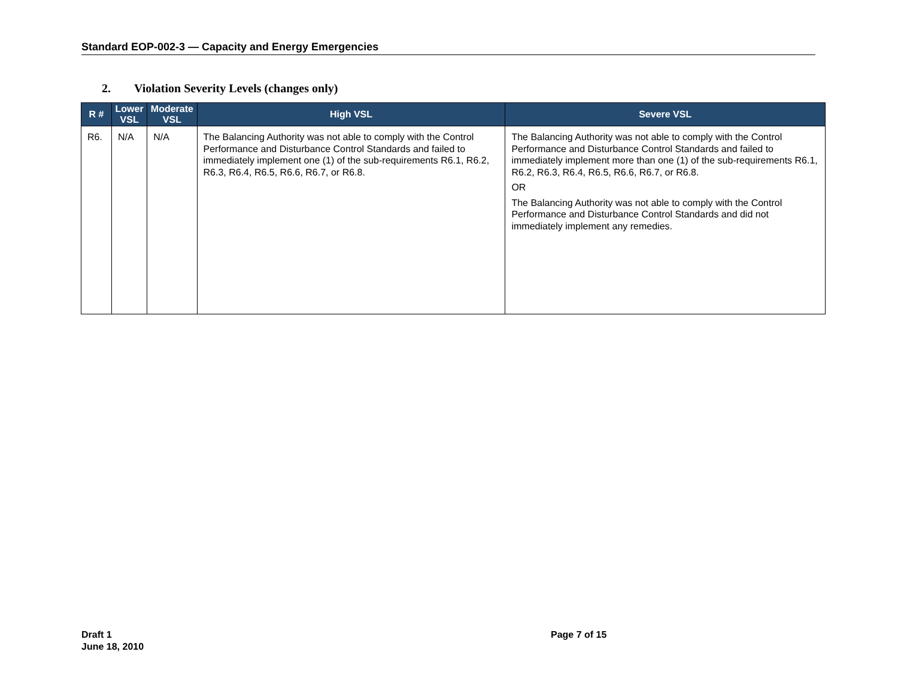Standard EOP-002-3 — Capacity and Energy Emergencies
2. Violation Severity Levels (changes only)
| R # | Lower VSL | Moderate VSL | High VSL | Severe VSL |
| --- | --- | --- | --- | --- |
| R6. | N/A | N/A | The Balancing Authority was not able to comply with the Control Performance and Disturbance Control Standards and failed to immediately implement one (1) of the sub-requirements R6.1, R6.2, R6.3, R6.4, R6.5, R6.6, R6.7, or R6.8. | The Balancing Authority was not able to comply with the Control Performance and Disturbance Control Standards and failed to immediately implement more than one (1) of the sub-requirements R6.1, R6.2, R6.3, R6.4, R6.5, R6.6, R6.7, or R6.8. OR The Balancing Authority was not able to comply with the Control Performance and Disturbance Control Standards and did not immediately implement any remedies. |
Draft 1
June 18, 2010
Page 7 of 15